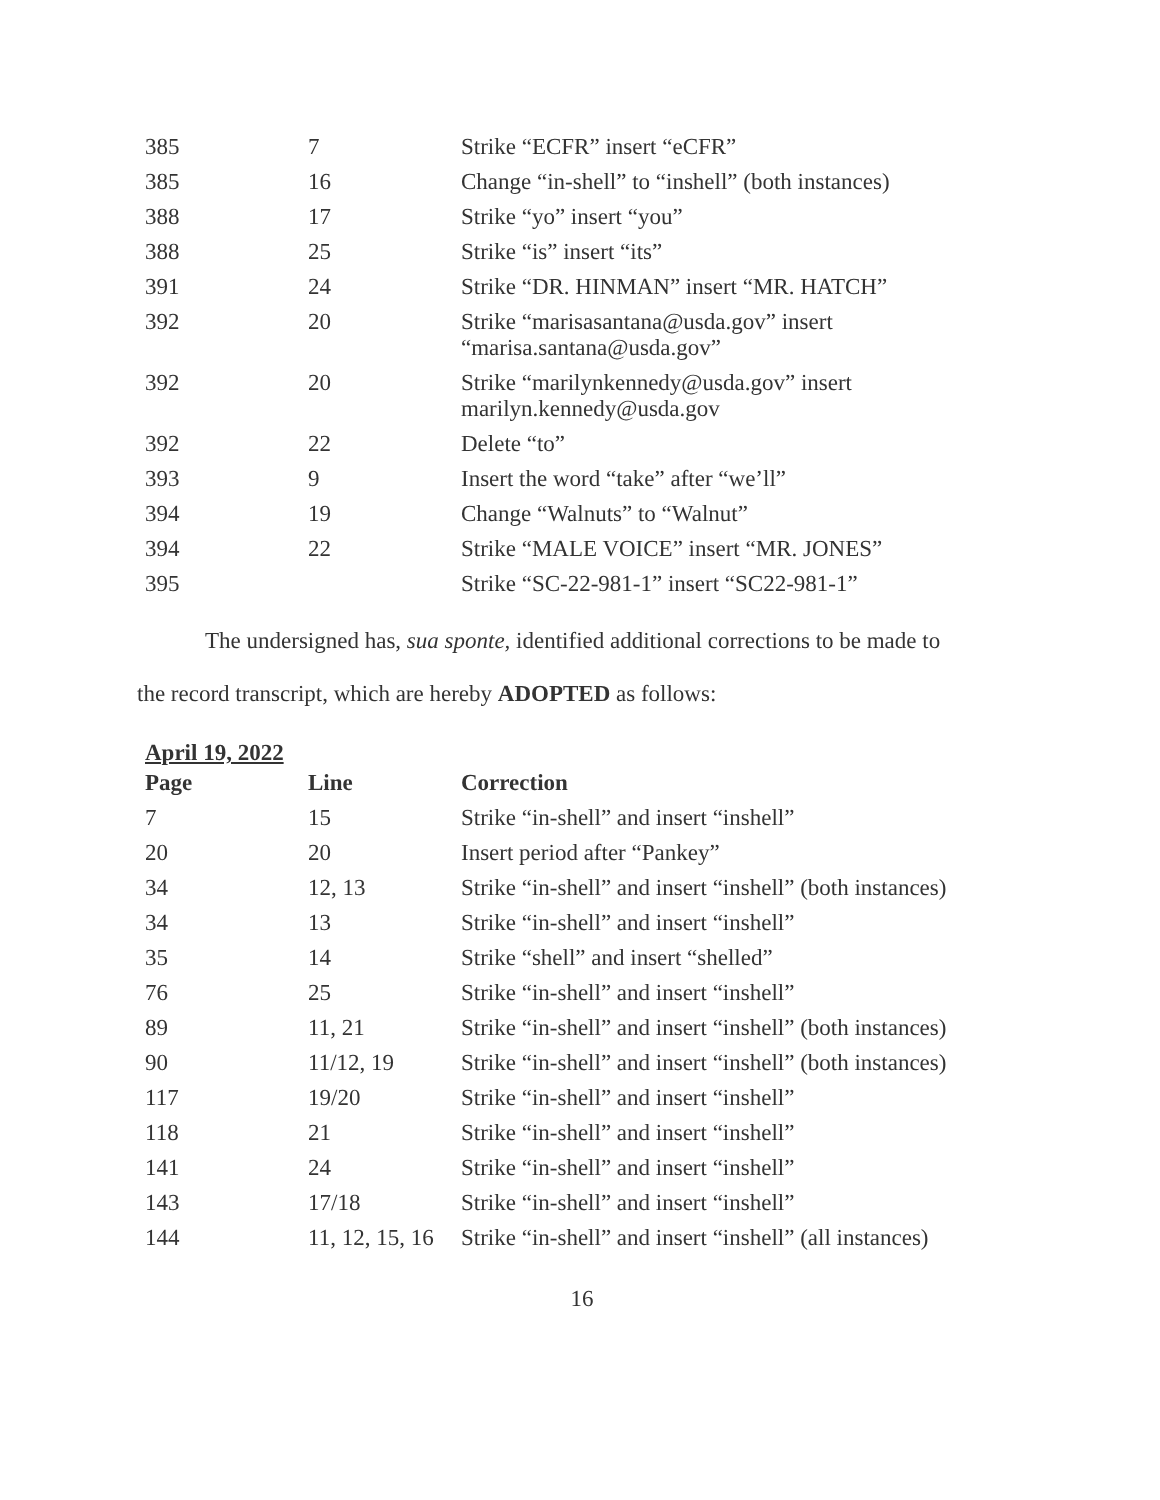| 385 | 7 | Strike “ECFR” insert “eCFR” |
| 385 | 16 | Change “in-shell” to “inshell” (both instances) |
| 388 | 17 | Strike “yo” insert “you” |
| 388 | 25 | Strike “is” insert “its” |
| 391 | 24 | Strike “DR. HINMAN” insert “MR. HATCH” |
| 392 | 20 | Strike “marisasantana@usda.gov” insert “marisa.santana@usda.gov” |
| 392 | 20 | Strike “marilynkennedy@usda.gov” insert marilyn.kennedy@usda.gov |
| 392 | 22 | Delete “to” |
| 393 | 9 | Insert the word “take” after “we’ll” |
| 394 | 19 | Change “Walnuts” to “Walnut” |
| 394 | 22 | Strike “MALE VOICE” insert “MR. JONES” |
| 395 | | Strike “SC-22-981-1” insert “SC22-981-1” |
The undersigned has, sua sponte, identified additional corrections to be made to the record transcript, which are hereby ADOPTED as follows:
April 19, 2022
| Page | Line | Correction |
| --- | --- | --- |
| 7 | 15 | Strike “in-shell” and insert “inshell” |
| 20 | 20 | Insert period after “Pankey” |
| 34 | 12, 13 | Strike “in-shell” and insert “inshell” (both instances) |
| 34 | 13 | Strike “in-shell” and insert “inshell” |
| 35 | 14 | Strike “shell” and insert “shelled” |
| 76 | 25 | Strike “in-shell” and insert “inshell” |
| 89 | 11, 21 | Strike “in-shell” and insert “inshell” (both instances) |
| 90 | 11/12, 19 | Strike “in-shell” and insert “inshell” (both instances) |
| 117 | 19/20 | Strike “in-shell” and insert “inshell” |
| 118 | 21 | Strike “in-shell” and insert “inshell” |
| 141 | 24 | Strike “in-shell” and insert “inshell” |
| 143 | 17/18 | Strike “in-shell” and insert “inshell” |
| 144 | 11, 12, 15, 16 | Strike “in-shell” and insert “inshell” (all instances) |
16